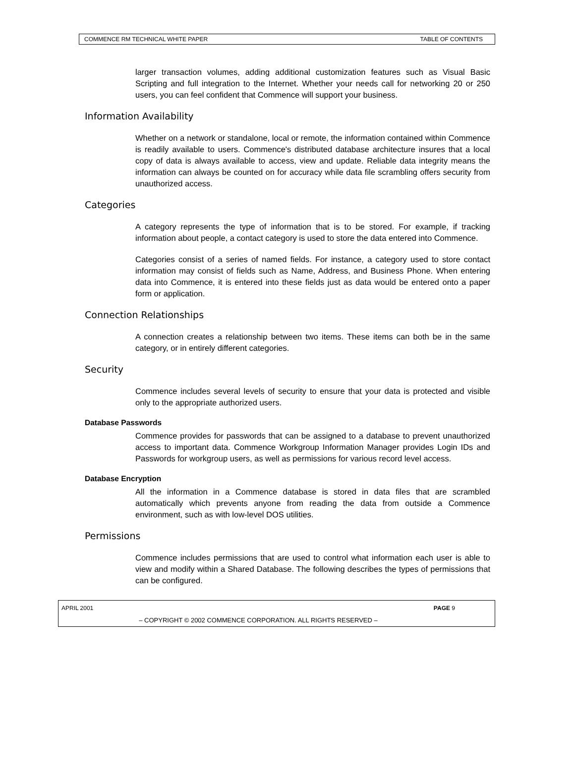COMMENCE RM TECHNICAL WHITE PAPER TABLE OF CONTENTS
larger transaction volumes, adding additional customization features such as Visual Basic Scripting and full integration to the Internet. Whether your needs call for networking 20 or 250 users, you can feel confident that Commence will support your business.
Information Availability
Whether on a network or standalone, local or remote, the information contained within Commence is readily available to users. Commence's distributed database architecture insures that a local copy of data is always available to access, view and update. Reliable data integrity means the information can always be counted on for accuracy while data file scrambling offers security from unauthorized access.
Categories
A category represents the type of information that is to be stored. For example, if tracking information about people, a contact category is used to store the data entered into Commence.
Categories consist of a series of named fields. For instance, a category used to store contact information may consist of fields such as Name, Address, and Business Phone. When entering data into Commence, it is entered into these fields just as data would be entered onto a paper form or application.
Connection Relationships
A connection creates a relationship between two items. These items can both be in the same category, or in entirely different categories.
Security
Commence includes several levels of security to ensure that your data is protected and visible only to the appropriate authorized users.
Database Passwords
Commence provides for passwords that can be assigned to a database to prevent unauthorized access to important data. Commence Workgroup Information Manager provides Login IDs and Passwords for workgroup users, as well as permissions for various record level access.
Database Encryption
All the information in a Commence database is stored in data files that are scrambled automatically which prevents anyone from reading the data from outside a Commence environment, such as with low-level DOS utilities.
Permissions
Commence includes permissions that are used to control what information each user is able to view and modify within a Shared Database. The following describes the types of permissions that can be configured.
APRIL 2001 PAGE 9
– COPYRIGHT © 2002 COMMENCE CORPORATION. ALL RIGHTS RESERVED –